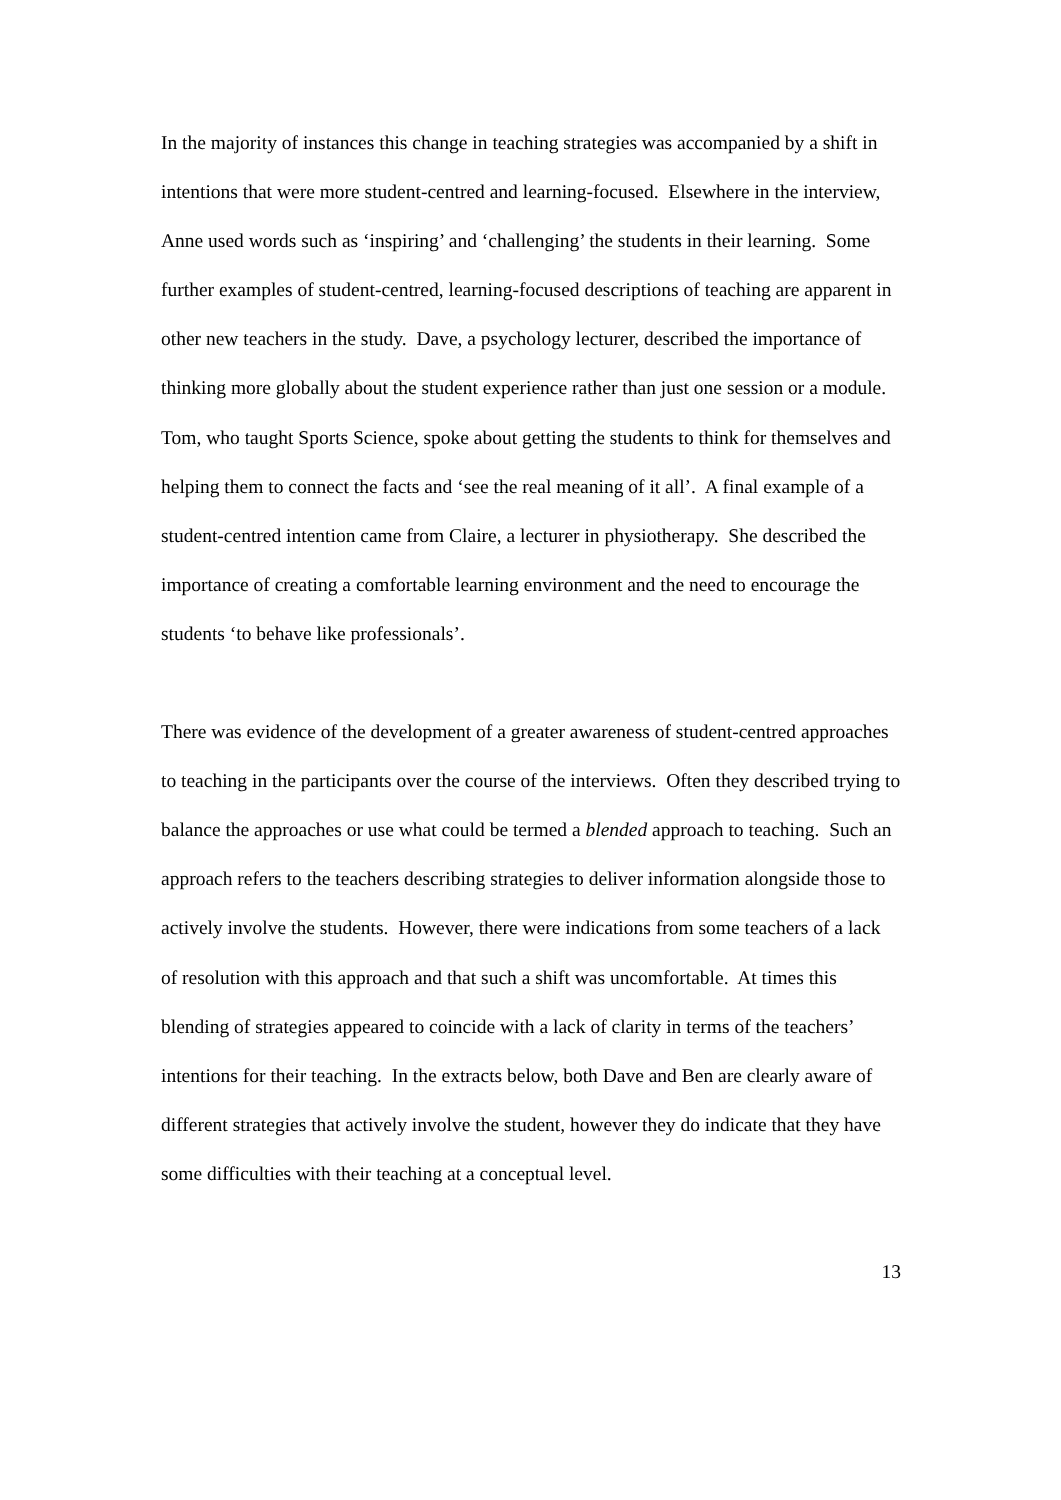In the majority of instances this change in teaching strategies was accompanied by a shift in intentions that were more student-centred and learning-focused. Elsewhere in the interview, Anne used words such as ‘inspiring’ and ‘challenging’ the students in their learning. Some further examples of student-centred, learning-focused descriptions of teaching are apparent in other new teachers in the study. Dave, a psychology lecturer, described the importance of thinking more globally about the student experience rather than just one session or a module. Tom, who taught Sports Science, spoke about getting the students to think for themselves and helping them to connect the facts and ‘see the real meaning of it all’. A final example of a student-centred intention came from Claire, a lecturer in physiotherapy. She described the importance of creating a comfortable learning environment and the need to encourage the students ‘to behave like professionals’.
There was evidence of the development of a greater awareness of student-centred approaches to teaching in the participants over the course of the interviews. Often they described trying to balance the approaches or use what could be termed a blended approach to teaching. Such an approach refers to the teachers describing strategies to deliver information alongside those to actively involve the students. However, there were indications from some teachers of a lack of resolution with this approach and that such a shift was uncomfortable. At times this blending of strategies appeared to coincide with a lack of clarity in terms of the teachers’ intentions for their teaching. In the extracts below, both Dave and Ben are clearly aware of different strategies that actively involve the student, however they do indicate that they have some difficulties with their teaching at a conceptual level.
13